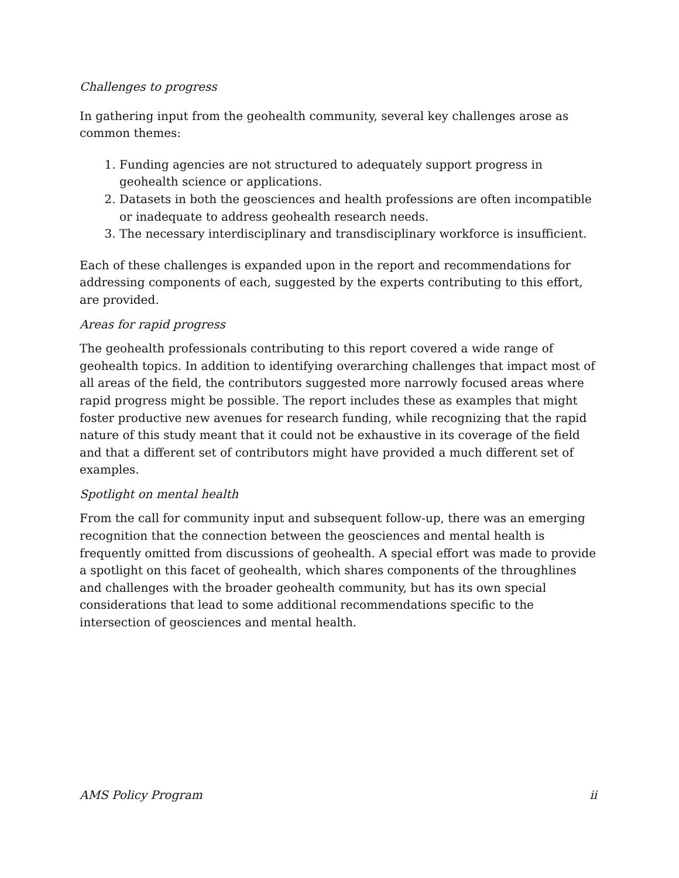Challenges to progress
In gathering input from the geohealth community, several key challenges arose as common themes:
1. Funding agencies are not structured to adequately support progress in geohealth science or applications.
2. Datasets in both the geosciences and health professions are often incompatible or inadequate to address geohealth research needs.
3. The necessary interdisciplinary and transdisciplinary workforce is insufficient.
Each of these challenges is expanded upon in the report and recommendations for addressing components of each, suggested by the experts contributing to this effort, are provided.
Areas for rapid progress
The geohealth professionals contributing to this report covered a wide range of geohealth topics. In addition to identifying overarching challenges that impact most of all areas of the field, the contributors suggested more narrowly focused areas where rapid progress might be possible. The report includes these as examples that might foster productive new avenues for research funding, while recognizing that the rapid nature of this study meant that it could not be exhaustive in its coverage of the field and that a different set of contributors might have provided a much different set of examples.
Spotlight on mental health
From the call for community input and subsequent follow-up, there was an emerging recognition that the connection between the geosciences and mental health is frequently omitted from discussions of geohealth. A special effort was made to provide a spotlight on this facet of geohealth, which shares components of the throughlines and challenges with the broader geohealth community, but has its own special considerations that lead to some additional recommendations specific to the intersection of geosciences and mental health.
AMS Policy Program ii